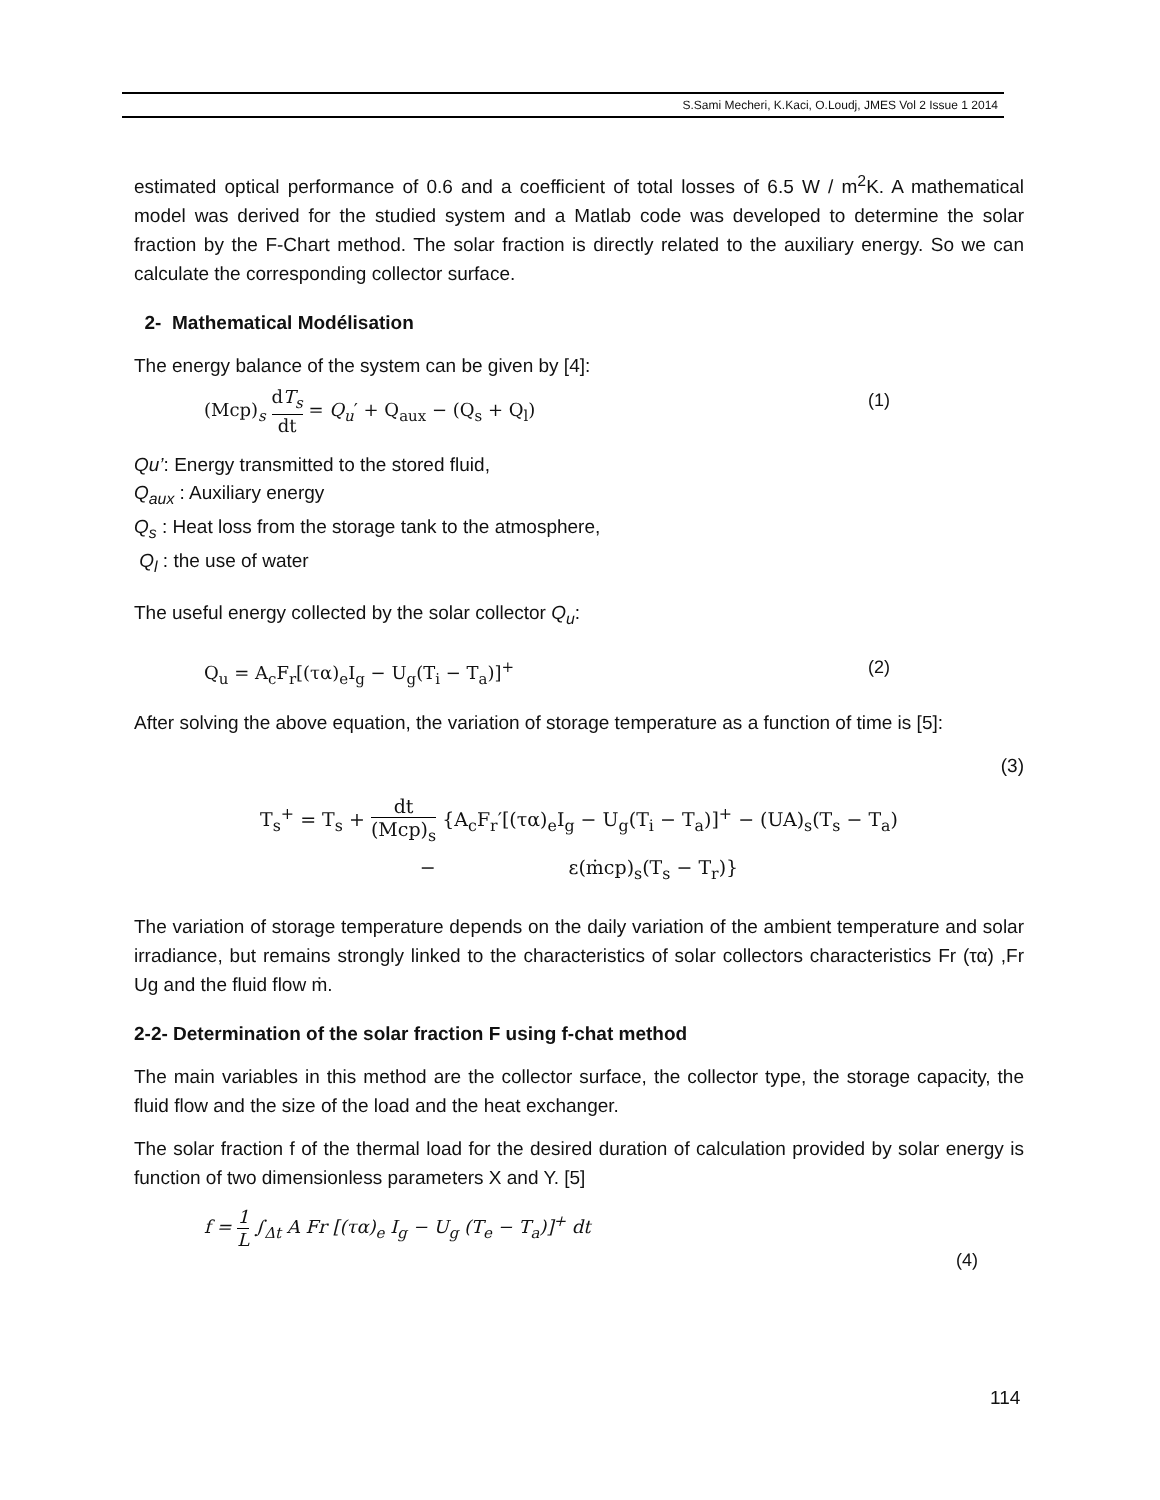S.Sami Mecheri, K.Kaci, O.Loudj, JMES Vol 2 Issue 1 2014
estimated optical performance of 0.6 and a coefficient of total losses of 6.5 W / m<sup>2</sup>K. A mathematical model was derived for the studied system and a Matlab code was developed to determine the solar fraction by the F-Chart method. The solar fraction is directly related to the auxiliary energy. So we can calculate the corresponding collector surface.
2- Mathematical Modélisation
The energy balance of the system can be given by [4]:
(Mcp)<sub>s</sub> dT<sub>s</sub> dt = Q<sub>u</sub>′ + Q<sub>aux</sub> − (Q<sub>s</sub> + Q<sub>l</sub>) (1)
Qu’: Energy transmitted to the stored fluid,
Q<sub>aux</sub> : Auxiliary energy
Q<sub>s</sub> : Heat loss from the storage tank to the atmosphere,
Q<sub>l</sub> : the use of water
The useful energy collected by the solar collector Q<sub>u</sub>:
Q<sub>u</sub> = A<sub>c</sub>F<sub>r</sub>[(τα)<sub>e</sub>I<sub>g</sub> − U<sub>g</sub>(T<sub>i</sub> − T<sub>a</sub>)]<sup>+</sup> (2)
After solving the above equation, the variation of storage temperature as a function of time is [5]:
(3)
T<sub>s</sub><sup>+</sup> = T<sub>s</sub> + dt (Mcp)<sub>s</sub> {A<sub>c</sub>F<sub>r</sub>′[(τα)<sub>e</sub>I<sub>g</sub> − U<sub>g</sub>(T<sub>i</sub> − T<sub>a</sub>)]<sup>+</sup> − (UA)<sub>s</sub>(T<sub>s</sub> − T<sub>a</sub>)
− ε(ṁcp)<sub>s</sub>(T<sub>s</sub> − T<sub>r</sub>)}
The variation of storage temperature depends on the daily variation of the ambient temperature and solar irradiance, but remains strongly linked to the characteristics of solar collectors characteristics Fr (τα) ,Fr Ug and the fluid flow ṁ.
2-2- Determination of the solar fraction F using f-chat method
The main variables in this method are the collector surface, the collector type, the storage capacity, the fluid flow and the size of the load and the heat exchanger.
The solar fraction f of the thermal load for the desired duration of calculation provided by solar energy is function of two dimensionless parameters X and Y. [5]
f = 1 L ∫<sub>Δt</sub> A Fr [(τα)<sub>e</sub> I<sub>g</sub> − U<sub>g</sub> (T<sub>e</sub> − T<sub>a</sub>)]<sup>+</sup> dt (4)
114